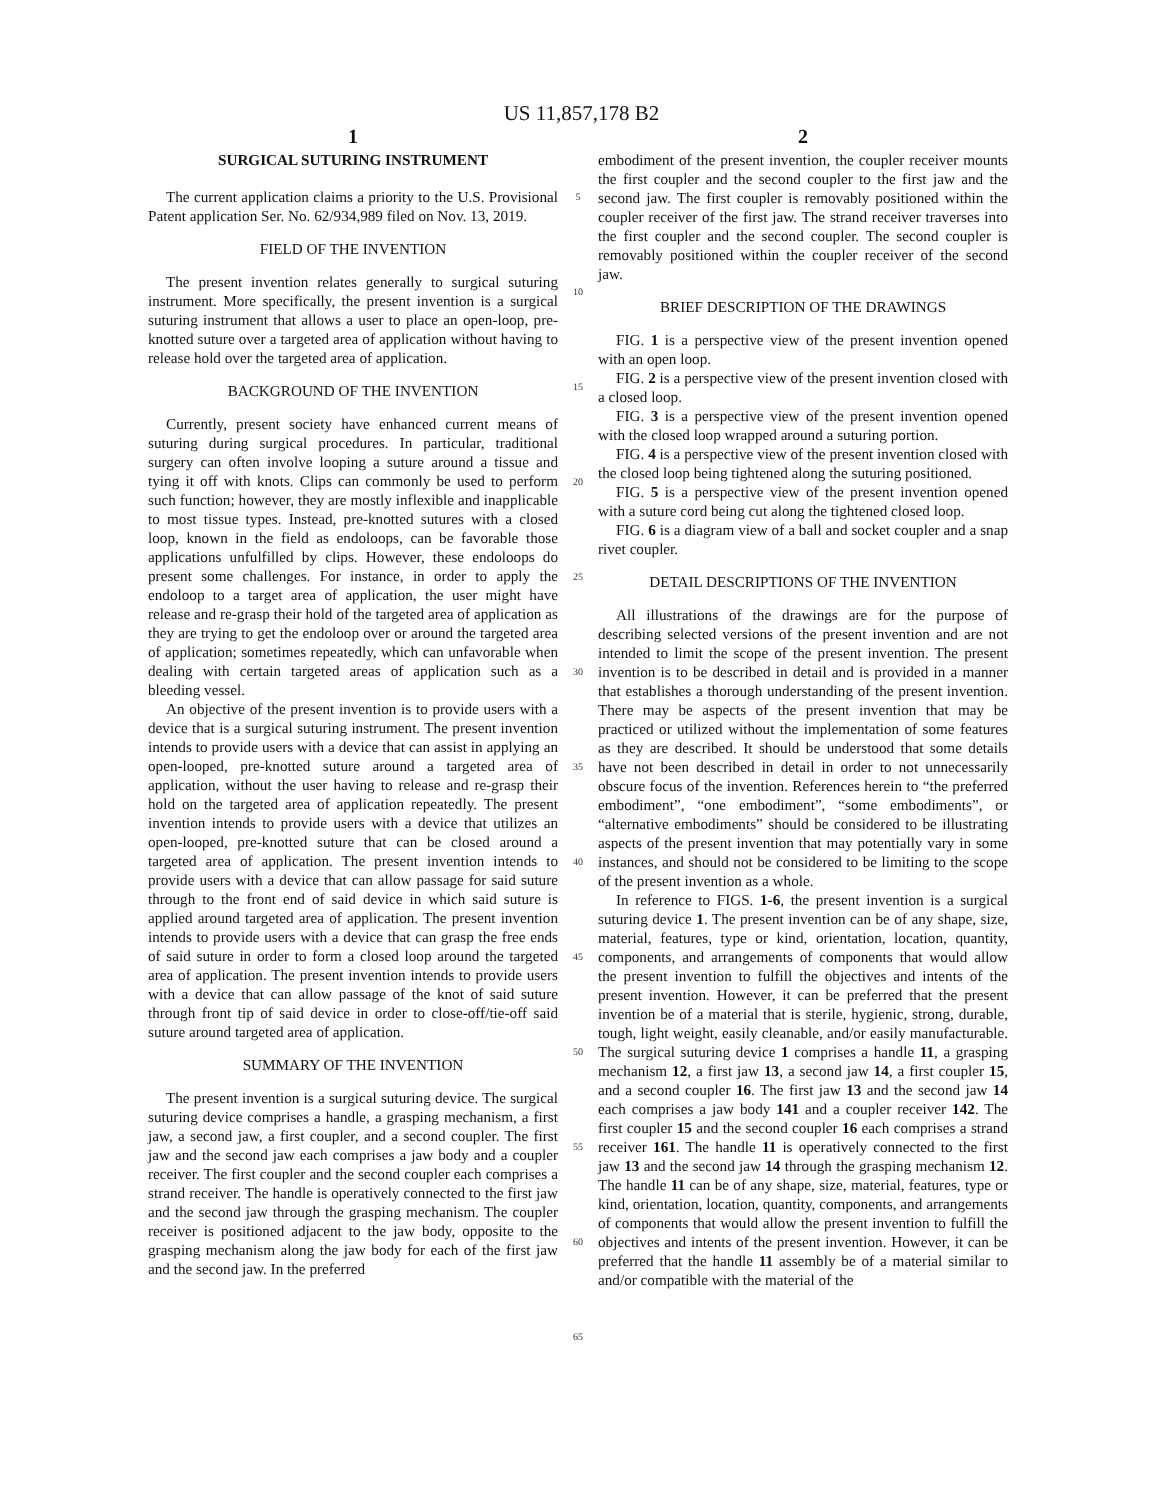US 11,857,178 B2
1
SURGICAL SUTURING INSTRUMENT
The current application claims a priority to the U.S. Provisional Patent application Ser. No. 62/934,989 filed on Nov. 13, 2019.
FIELD OF THE INVENTION
The present invention relates generally to surgical suturing instrument. More specifically, the present invention is a surgical suturing instrument that allows a user to place an open-loop, pre-knotted suture over a targeted area of application without having to release hold over the targeted area of application.
BACKGROUND OF THE INVENTION
Currently, present society have enhanced current means of suturing during surgical procedures. In particular, traditional surgery can often involve looping a suture around a tissue and tying it off with knots. Clips can commonly be used to perform such function; however, they are mostly inflexible and inapplicable to most tissue types. Instead, pre-knotted sutures with a closed loop, known in the field as endoloops, can be favorable those applications unfulfilled by clips. However, these endoloops do present some challenges. For instance, in order to apply the endoloop to a target area of application, the user might have release and re-grasp their hold of the targeted area of application as they are trying to get the endoloop over or around the targeted area of application; sometimes repeatedly, which can unfavorable when dealing with certain targeted areas of application such as a bleeding vessel.
An objective of the present invention is to provide users with a device that is a surgical suturing instrument. The present invention intends to provide users with a device that can assist in applying an open-looped, pre-knotted suture around a targeted area of application, without the user having to release and re-grasp their hold on the targeted area of application repeatedly. The present invention intends to provide users with a device that utilizes an open-looped, pre-knotted suture that can be closed around a targeted area of application. The present invention intends to provide users with a device that can allow passage for said suture through to the front end of said device in which said suture is applied around targeted area of application. The present invention intends to provide users with a device that can grasp the free ends of said suture in order to form a closed loop around the targeted area of application. The present invention intends to provide users with a device that can allow passage of the knot of said suture through front tip of said device in order to close-off/tie-off said suture around targeted area of application.
SUMMARY OF THE INVENTION
The present invention is a surgical suturing device. The surgical suturing device comprises a handle, a grasping mechanism, a first jaw, a second jaw, a first coupler, and a second coupler. The first jaw and the second jaw each comprises a jaw body and a coupler receiver. The first coupler and the second coupler each comprises a strand receiver. The handle is operatively connected to the first jaw and the second jaw through the grasping mechanism. The coupler receiver is positioned adjacent to the jaw body, opposite to the grasping mechanism along the jaw body for each of the first jaw and the second jaw. In the preferred
5
10
15
20
25
30
35
40
45
50
55
60
65
2
embodiment of the present invention, the coupler receiver mounts the first coupler and the second coupler to the first jaw and the second jaw. The first coupler is removably positioned within the coupler receiver of the first jaw. The strand receiver traverses into the first coupler and the second coupler. The second coupler is removably positioned within the coupler receiver of the second jaw.
BRIEF DESCRIPTION OF THE DRAWINGS
FIG. 1 is a perspective view of the present invention opened with an open loop.
FIG. 2 is a perspective view of the present invention closed with a closed loop.
FIG. 3 is a perspective view of the present invention opened with the closed loop wrapped around a suturing portion.
FIG. 4 is a perspective view of the present invention closed with the closed loop being tightened along the suturing positioned.
FIG. 5 is a perspective view of the present invention opened with a suture cord being cut along the tightened closed loop.
FIG. 6 is a diagram view of a ball and socket coupler and a snap rivet coupler.
DETAIL DESCRIPTIONS OF THE INVENTION
All illustrations of the drawings are for the purpose of describing selected versions of the present invention and are not intended to limit the scope of the present invention. The present invention is to be described in detail and is provided in a manner that establishes a thorough understanding of the present invention. There may be aspects of the present invention that may be practiced or utilized without the implementation of some features as they are described. It should be understood that some details have not been described in detail in order to not unnecessarily obscure focus of the invention. References herein to “the preferred embodiment”, “one embodiment”, “some embodiments”, or “alternative embodiments” should be considered to be illustrating aspects of the present invention that may potentially vary in some instances, and should not be considered to be limiting to the scope of the present invention as a whole.
In reference to FIGS. 1-6, the present invention is a surgical suturing device 1. The present invention can be of any shape, size, material, features, type or kind, orientation, location, quantity, components, and arrangements of components that would allow the present invention to fulfill the objectives and intents of the present invention. However, it can be preferred that the present invention be of a material that is sterile, hygienic, strong, durable, tough, light weight, easily cleanable, and/or easily manufacturable. The surgical suturing device 1 comprises a handle 11, a grasping mechanism 12, a first jaw 13, a second jaw 14, a first coupler 15, and a second coupler 16. The first jaw 13 and the second jaw 14 each comprises a jaw body 141 and a coupler receiver 142. The first coupler 15 and the second coupler 16 each comprises a strand receiver 161. The handle 11 is operatively connected to the first jaw 13 and the second jaw 14 through the grasping mechanism 12. The handle 11 can be of any shape, size, material, features, type or kind, orientation, location, quantity, components, and arrangements of components that would allow the present invention to fulfill the objectives and intents of the present invention. However, it can be preferred that the handle 11 assembly be of a material similar to and/or compatible with the material of the